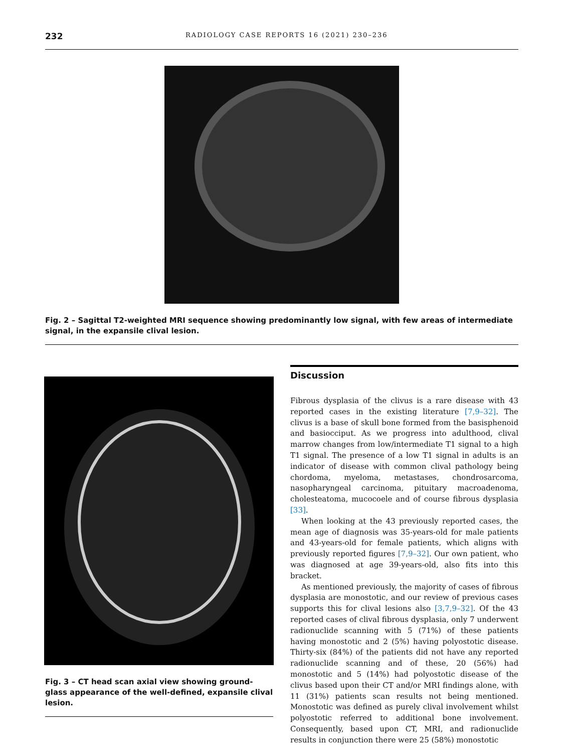232 RADIOLOGY CASE REPORTS 16 (2021) 230–236
Fig. 2 – Sagittal T2-weighted MRI sequence showing predominantly low signal, with few areas of intermediate signal, in the expansile clival lesion.
Fig. 3 – CT head scan axial view showing ground-glass appearance of the well-defined, expansile clival lesion.
Discussion
Fibrous dysplasia of the clivus is a rare disease with 43 reported cases in the existing literature [7,9–32]. The clivus is a base of skull bone formed from the basisphenoid and basiocciput. As we progress into adulthood, clival marrow changes from low/intermediate T1 signal to a high T1 signal. The presence of a low T1 signal in adults is an indicator of disease with common clival pathology being chordoma, myeloma, metastases, chondrosarcoma, nasopharyngeal carcinoma, pituitary macroadenoma, cholesteatoma, mucocoele and of course fibrous dysplasia [33].
When looking at the 43 previously reported cases, the mean age of diagnosis was 35-years-old for male patients and 43-years-old for female patients, which aligns with previously reported figures [7,9–32]. Our own patient, who was diagnosed at age 39-years-old, also fits into this bracket.
As mentioned previously, the majority of cases of fibrous dysplasia are monostotic, and our review of previous cases supports this for clival lesions also [3,7,9–32]. Of the 43 reported cases of clival fibrous dysplasia, only 7 underwent radionuclide scanning with 5 (71%) of these patients having monostotic and 2 (5%) having polyostotic disease. Thirty-six (84%) of the patients did not have any reported radionuclide scanning and of these, 20 (56%) had monostotic and 5 (14%) had polyostotic disease of the clivus based upon their CT and/or MRI findings alone, with 11 (31%) patients scan results not being mentioned. Monostotic was defined as purely clival involvement whilst polyostotic referred to additional bone involvement. Consequently, based upon CT, MRI, and radionuclide results in conjunction there were 25 (58%) monostotic